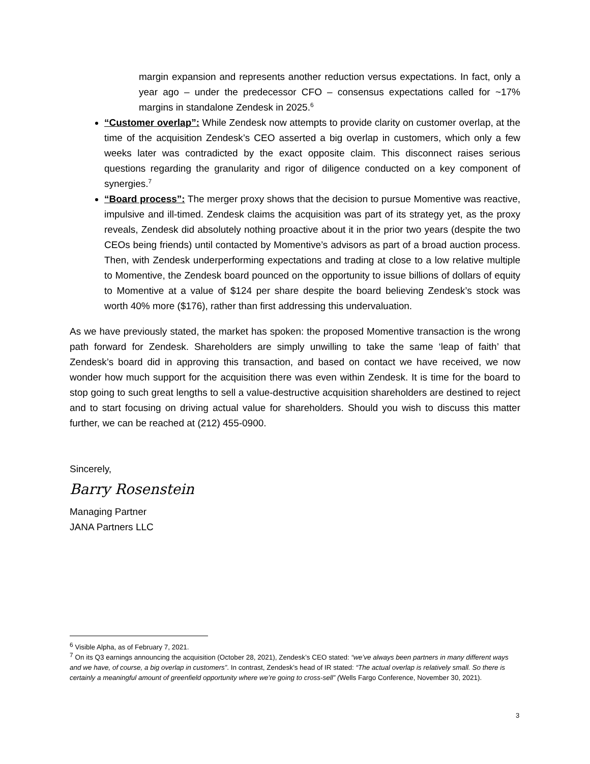margin expansion and represents another reduction versus expectations. In fact, only a year ago – under the predecessor CFO – consensus expectations called for ~17% margins in standalone Zendesk in 2025.<sup>6</sup>
“Customer overlap”: While Zendesk now attempts to provide clarity on customer overlap, at the time of the acquisition Zendesk’s CEO asserted a big overlap in customers, which only a few weeks later was contradicted by the exact opposite claim. This disconnect raises serious questions regarding the granularity and rigor of diligence conducted on a key component of synergies.<sup>7</sup>
“Board process”: The merger proxy shows that the decision to pursue Momentive was reactive, impulsive and ill-timed. Zendesk claims the acquisition was part of its strategy yet, as the proxy reveals, Zendesk did absolutely nothing proactive about it in the prior two years (despite the two CEOs being friends) until contacted by Momentive’s advisors as part of a broad auction process. Then, with Zendesk underperforming expectations and trading at close to a low relative multiple to Momentive, the Zendesk board pounced on the opportunity to issue billions of dollars of equity to Momentive at a value of $124 per share despite the board believing Zendesk’s stock was worth 40% more ($176), rather than first addressing this undervaluation.
As we have previously stated, the market has spoken: the proposed Momentive transaction is the wrong path forward for Zendesk. Shareholders are simply unwilling to take the same ‘leap of faith’ that Zendesk’s board did in approving this transaction, and based on contact we have received, we now wonder how much support for the acquisition there was even within Zendesk. It is time for the board to stop going to such great lengths to sell a value-destructive acquisition shareholders are destined to reject and to start focusing on driving actual value for shareholders. Should you wish to discuss this matter further, we can be reached at (212) 455-0900.
Sincerely,
Barry Rosenstein
Managing Partner
JANA Partners LLC
<sup>6</sup> Visible Alpha, as of February 7, 2021.
<sup>7</sup> On its Q3 earnings announcing the acquisition (October 28, 2021), Zendesk’s CEO stated: “we’ve always been partners in many different ways and we have, of course, a big overlap in customers”. In contrast, Zendesk’s head of IR stated: “The actual overlap is relatively small. So there is certainly a meaningful amount of greenfield opportunity where we’re going to cross-sell” (Wells Fargo Conference, November 30, 2021).
3